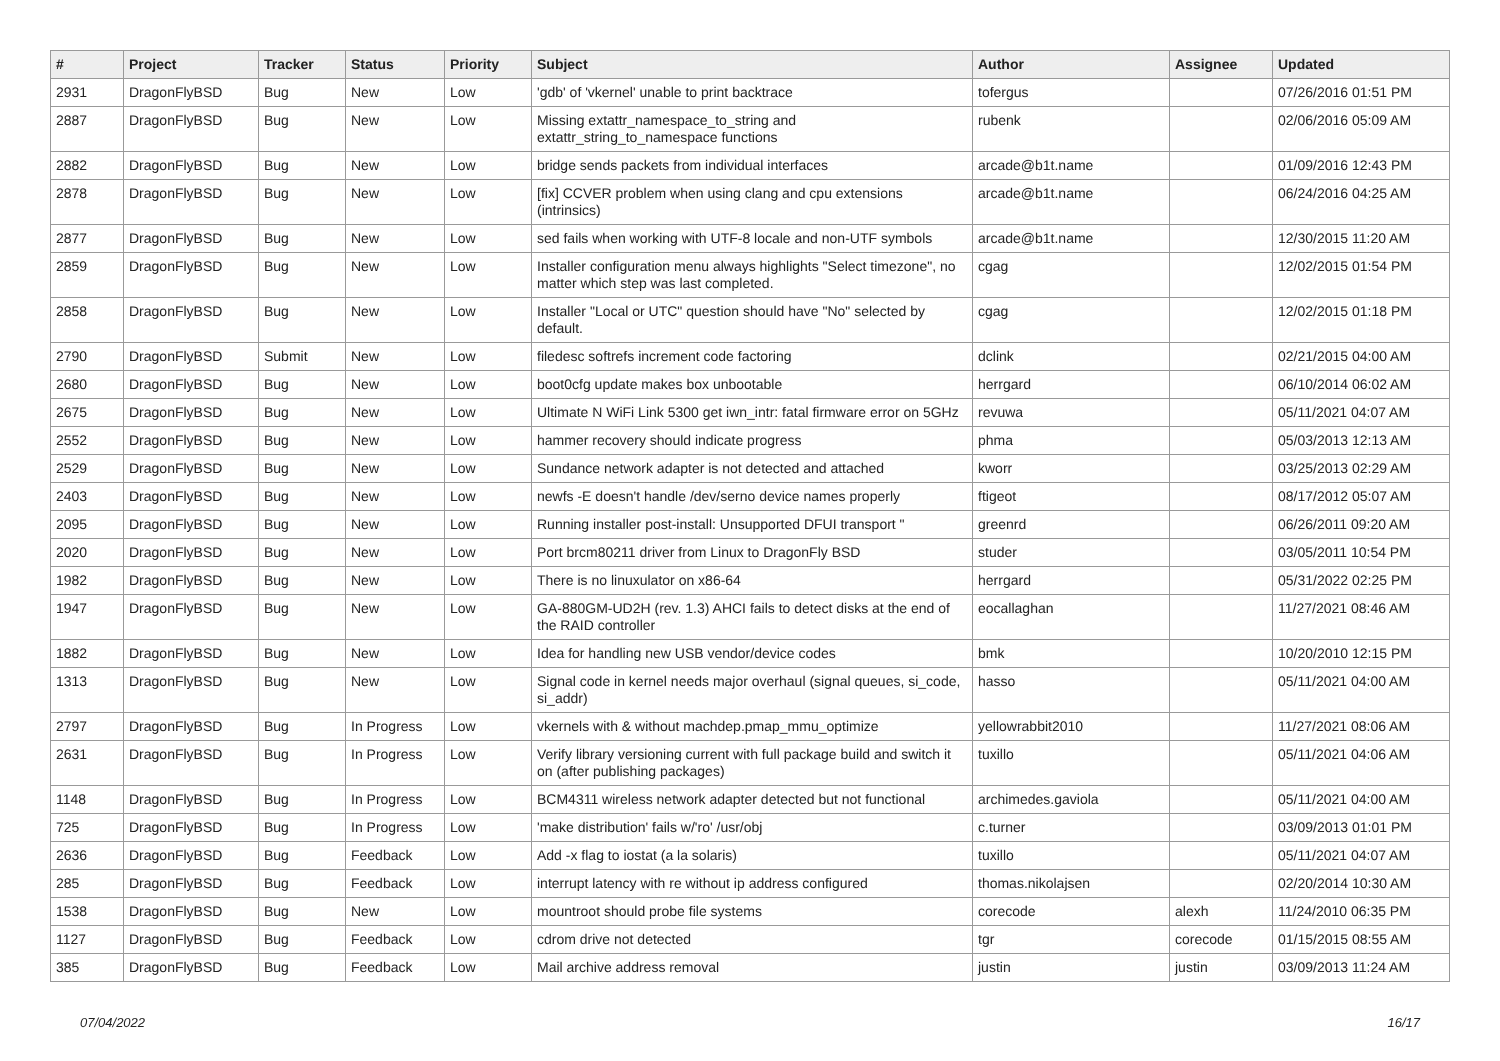| # | Project | Tracker | Status | Priority | Subject | Author | Assignee | Updated |
| --- | --- | --- | --- | --- | --- | --- | --- | --- |
| 2931 | DragonFlyBSD | Bug | New | Low | 'gdb' of 'vkernel' unable to print backtrace | tofergus | | 07/26/2016 01:51 PM |
| 2887 | DragonFlyBSD | Bug | New | Low | Missing extattr_namespace_to_string and extattr_string_to_namespace functions | rubenk | | 02/06/2016 05:09 AM |
| 2882 | DragonFlyBSD | Bug | New | Low | bridge sends packets from individual interfaces | arcade@b1t.name | | 01/09/2016 12:43 PM |
| 2878 | DragonFlyBSD | Bug | New | Low | [fix] CCVER problem when using clang and cpu extensions (intrinsics) | arcade@b1t.name | | 06/24/2016 04:25 AM |
| 2877 | DragonFlyBSD | Bug | New | Low | sed fails when working with UTF-8 locale and non-UTF symbols | arcade@b1t.name | | 12/30/2015 11:20 AM |
| 2859 | DragonFlyBSD | Bug | New | Low | Installer configuration menu always highlights "Select timezone", no matter which step was last completed. | cgag | | 12/02/2015 01:54 PM |
| 2858 | DragonFlyBSD | Bug | New | Low | Installer "Local or UTC" question should have "No" selected by default. | cgag | | 12/02/2015 01:18 PM |
| 2790 | DragonFlyBSD | Submit | New | Low | filedesc softrefs increment code factoring | dclink | | 02/21/2015 04:00 AM |
| 2680 | DragonFlyBSD | Bug | New | Low | boot0cfg update makes box unbootable | herrgard | | 06/10/2014 06:02 AM |
| 2675 | DragonFlyBSD | Bug | New | Low | Ultimate N WiFi Link 5300 get iwn_intr: fatal firmware error on 5GHz | revuwa | | 05/11/2021 04:07 AM |
| 2552 | DragonFlyBSD | Bug | New | Low | hammer recovery should indicate progress | phma | | 05/03/2013 12:13 AM |
| 2529 | DragonFlyBSD | Bug | New | Low | Sundance network adapter is not detected and attached | kworr | | 03/25/2013 02:29 AM |
| 2403 | DragonFlyBSD | Bug | New | Low | newfs -E doesn't handle /dev/serno device names properly | ftigeot | | 08/17/2012 05:07 AM |
| 2095 | DragonFlyBSD | Bug | New | Low | Running installer post-install: Unsupported DFUI transport " | greenrd | | 06/26/2011 09:20 AM |
| 2020 | DragonFlyBSD | Bug | New | Low | Port brcm80211 driver from Linux to DragonFly BSD | studer | | 03/05/2011 10:54 PM |
| 1982 | DragonFlyBSD | Bug | New | Low | There is no linuxulator on x86-64 | herrgard | | 05/31/2022 02:25 PM |
| 1947 | DragonFlyBSD | Bug | New | Low | GA-880GM-UD2H (rev. 1.3) AHCI fails to detect disks at the end of the RAID controller | eocallaghan | | 11/27/2021 08:46 AM |
| 1882 | DragonFlyBSD | Bug | New | Low | Idea for handling new USB vendor/device codes | bmk | | 10/20/2010 12:15 PM |
| 1313 | DragonFlyBSD | Bug | New | Low | Signal code in kernel needs major overhaul (signal queues, si_code, si_addr) | hasso | | 05/11/2021 04:00 AM |
| 2797 | DragonFlyBSD | Bug | In Progress | Low | vkernels with & without machdep.pmap_mmu_optimize | yellowrabbit2010 | | 11/27/2021 08:06 AM |
| 2631 | DragonFlyBSD | Bug | In Progress | Low | Verify library versioning current with full package build and switch it on (after publishing packages) | tuxillo | | 05/11/2021 04:06 AM |
| 1148 | DragonFlyBSD | Bug | In Progress | Low | BCM4311 wireless network adapter detected but not functional | archimedes.gaviola | | 05/11/2021 04:00 AM |
| 725 | DragonFlyBSD | Bug | In Progress | Low | 'make distribution' fails w/'ro' /usr/obj | c.turner | | 03/09/2013 01:01 PM |
| 2636 | DragonFlyBSD | Bug | Feedback | Low | Add -x flag to iostat (a la solaris) | tuxillo | | 05/11/2021 04:07 AM |
| 285 | DragonFlyBSD | Bug | Feedback | Low | interrupt latency with re without ip address configured | thomas.nikolajsen | | 02/20/2014 10:30 AM |
| 1538 | DragonFlyBSD | Bug | New | Low | mountroot should probe file systems | corecode | alexh | 11/24/2010 06:35 PM |
| 1127 | DragonFlyBSD | Bug | Feedback | Low | cdrom drive not detected | tgr | corecode | 01/15/2015 08:55 AM |
| 385 | DragonFlyBSD | Bug | Feedback | Low | Mail archive address removal | justin | justin | 03/09/2013 11:24 AM |
07/04/2022 16/17